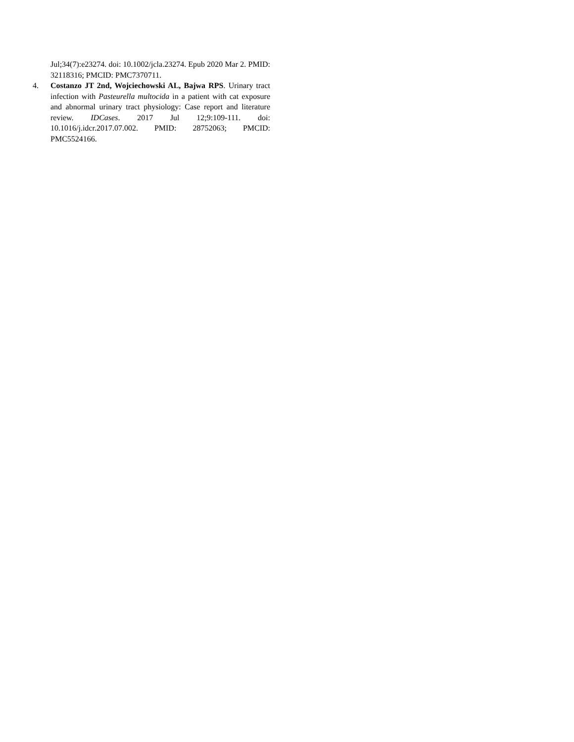Jul;34(7):e23274. doi: 10.1002/jcla.23274. Epub 2020 Mar 2. PMID: 32118316; PMCID: PMC7370711.
4. Costanzo JT 2nd, Wojciechowski AL, Bajwa RPS. Urinary tract infection with Pasteurella multocida in a patient with cat exposure and abnormal urinary tract physiology: Case report and literature review. IDCases. 2017 Jul 12;9:109-111. doi: 10.1016/j.idcr.2017.07.002. PMID: 28752063; PMCID: PMC5524166.